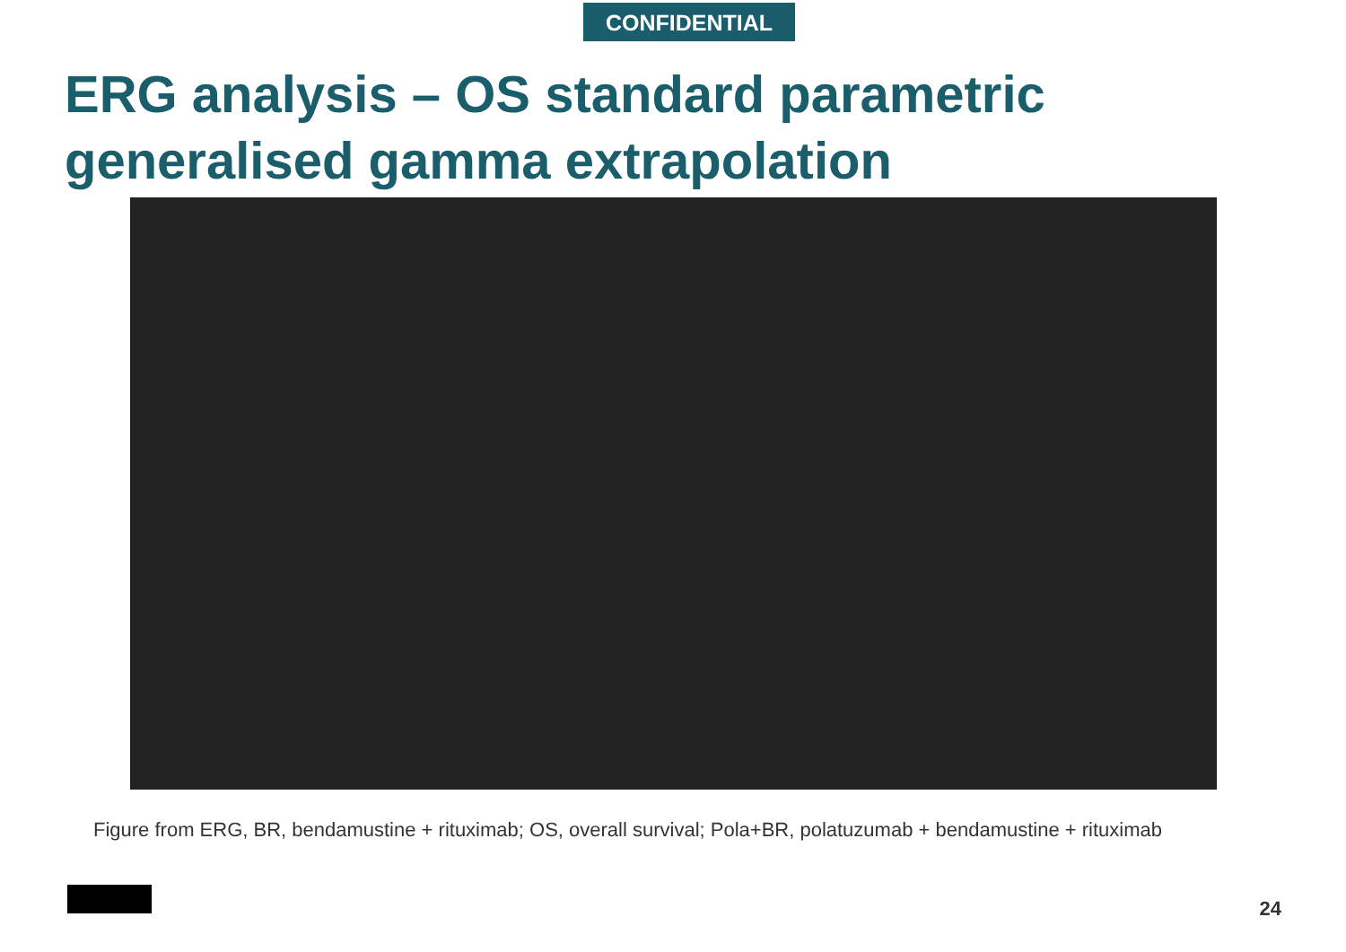CONFIDENTIAL
ERG analysis – OS standard parametric
generalised gamma extrapolation
Figure from ERG, BR, bendamustine + rituximab; OS, overall survival; Pola+BR, polatuzumab + bendamustine + rituximab
24